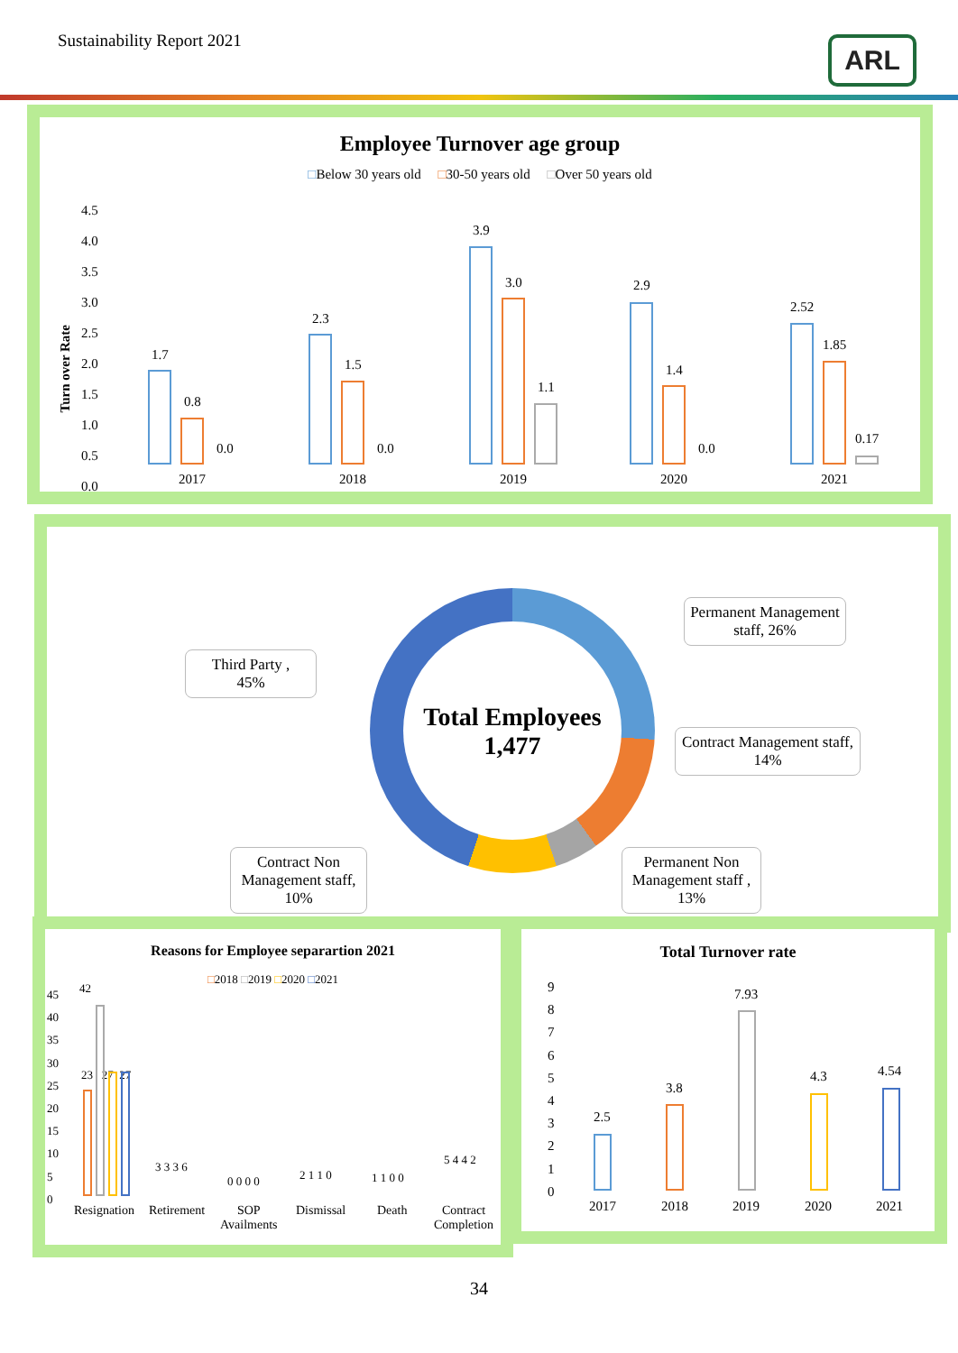Sustainability Report 2021 ARL
Employee Turnover age group
□Below 30 years old □30-50 years old □Over 50 years old
4.5
4.0
3.5
3.0
2.5
2.0
1.5
1.0
0.5
0.0
Turn over Rate
1.7
0.8
0.0
2.3
1.5
0.0
3.9
3.0
1.1
2.9
1.4
0.0
2.52
1.85
0.17
2017 2018 2019 2020 2021
Total Employees
1,477
Permanent Management staff, 26%
Third Party ,
45%
Contract Management staff,
14%
Contract Non Management staff,
10%
Permanent Non Management staff , 13%
Reasons for Employee separartion 2021
□2018 □2019 □2020 □2021
45
40
35
30
25
20
15
10
5
0
42
23 27 27
3 3 3 6
0 0 0 0 2 1 1 0 1 1 0 0
5 4 4 2
Resignation Retirement
SOP
Availments
Dismissal Death
Contract
Completion
Total Turnover rate
9
8
7
6
5
4
3
2
1
0
2.5
3.8
7.93
4.3 4.54
2017 2018 2019 2020 2021
34